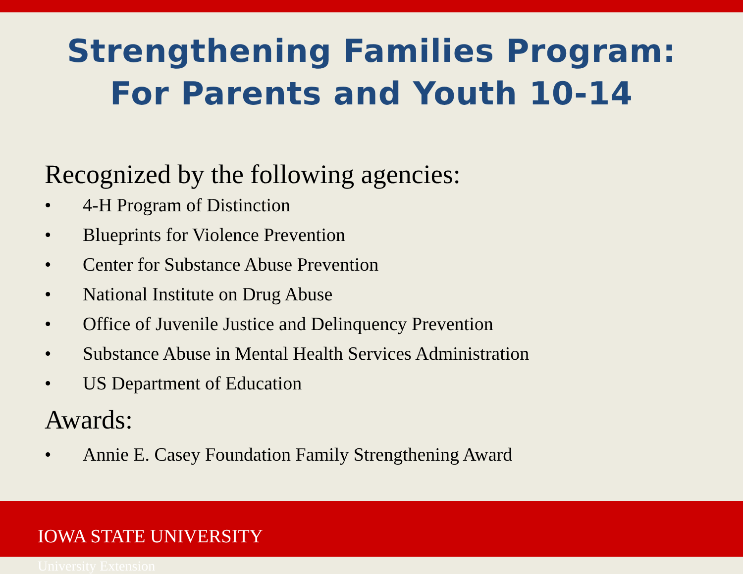Strengthening Families Program:
For Parents and Youth 10-14
Recognized by the following agencies:
• 4-H Program of Distinction
• Blueprints for Violence Prevention
• Center for Substance Abuse Prevention
• National Institute on Drug Abuse
• Office of Juvenile Justice and Delinquency Prevention
• Substance Abuse in Mental Health Services Administration
• US Department of Education
Awards:
• Annie E. Casey Foundation Family Strengthening Award
IOWA STATE UNIVERSITY
University Extension